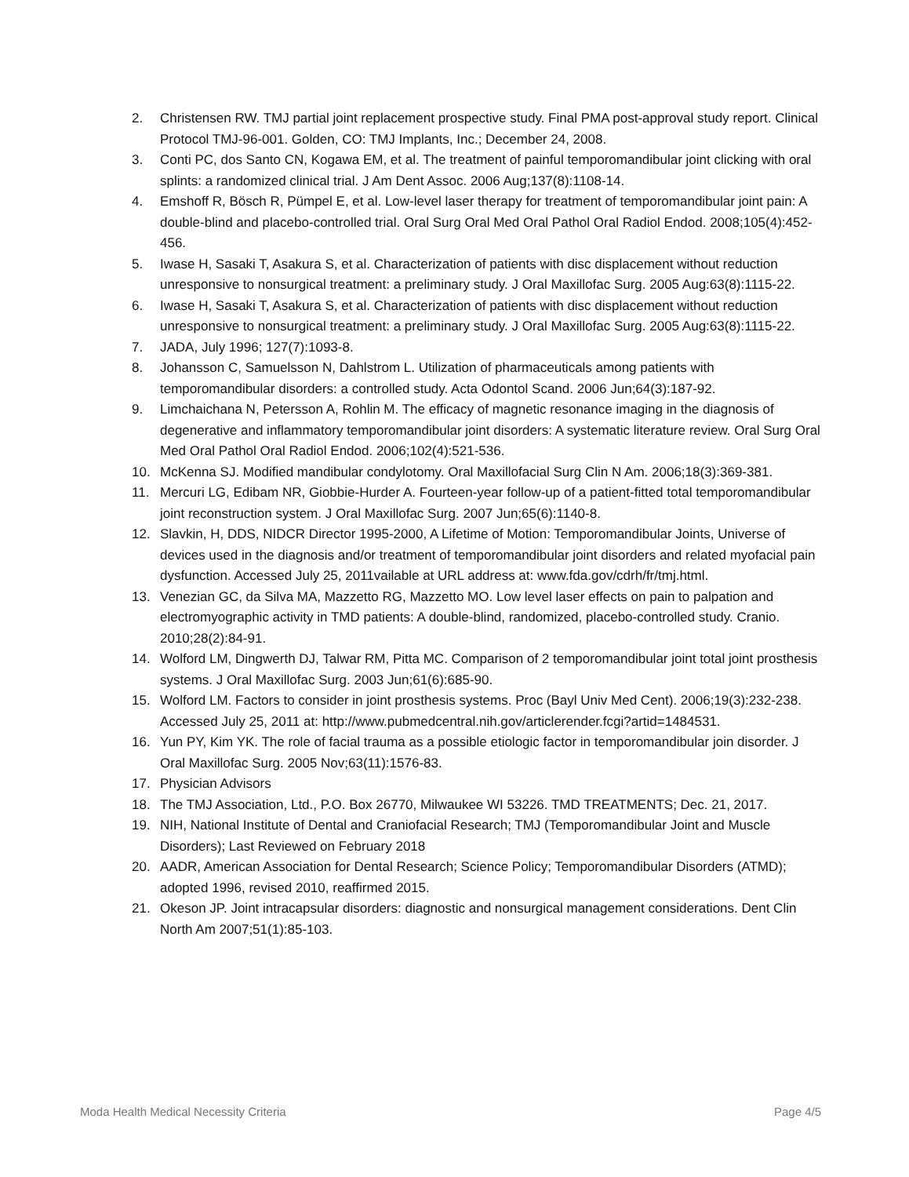2. Christensen RW. TMJ partial joint replacement prospective study. Final PMA post-approval study report. Clinical Protocol TMJ-96-001. Golden, CO: TMJ Implants, Inc.; December 24, 2008.
3. Conti PC, dos Santo CN, Kogawa EM, et al. The treatment of painful temporomandibular joint clicking with oral splints: a randomized clinical trial. J Am Dent Assoc. 2006 Aug;137(8):1108-14.
4. Emshoff R, Bösch R, Pümpel E, et al. Low-level laser therapy for treatment of temporomandibular joint pain: A double-blind and placebo-controlled trial. Oral Surg Oral Med Oral Pathol Oral Radiol Endod. 2008;105(4):452-456.
5. Iwase H, Sasaki T, Asakura S, et al. Characterization of patients with disc displacement without reduction unresponsive to nonsurgical treatment: a preliminary study. J Oral Maxillofac Surg. 2005 Aug:63(8):1115-22.
6. Iwase H, Sasaki T, Asakura S, et al. Characterization of patients with disc displacement without reduction unresponsive to nonsurgical treatment: a preliminary study. J Oral Maxillofac Surg. 2005 Aug:63(8):1115-22.
7. JADA, July 1996; 127(7):1093-8.
8. Johansson C, Samuelsson N, Dahlstrom L. Utilization of pharmaceuticals among patients with temporomandibular disorders: a controlled study. Acta Odontol Scand. 2006 Jun;64(3):187-92.
9. Limchaichana N, Petersson A, Rohlin M. The efficacy of magnetic resonance imaging in the diagnosis of degenerative and inflammatory temporomandibular joint disorders: A systematic literature review. Oral Surg Oral Med Oral Pathol Oral Radiol Endod. 2006;102(4):521-536.
10. McKenna SJ. Modified mandibular condylotomy. Oral Maxillofacial Surg Clin N Am. 2006;18(3):369-381.
11. Mercuri LG, Edibam NR, Giobbie-Hurder A. Fourteen-year follow-up of a patient-fitted total temporomandibular joint reconstruction system. J Oral Maxillofac Surg. 2007 Jun;65(6):1140-8.
12. Slavkin, H, DDS, NIDCR Director 1995-2000, A Lifetime of Motion: Temporomandibular Joints, Universe of devices used in the diagnosis and/or treatment of temporomandibular joint disorders and related myofacial pain dysfunction. Accessed July 25, 2011vailable at URL address at: www.fda.gov/cdrh/fr/tmj.html.
13. Venezian GC, da Silva MA, Mazzetto RG, Mazzetto MO. Low level laser effects on pain to palpation and electromyographic activity in TMD patients: A double-blind, randomized, placebo-controlled study. Cranio. 2010;28(2):84-91.
14. Wolford LM, Dingwerth DJ, Talwar RM, Pitta MC. Comparison of 2 temporomandibular joint total joint prosthesis systems. J Oral Maxillofac Surg. 2003 Jun;61(6):685-90.
15. Wolford LM. Factors to consider in joint prosthesis systems. Proc (Bayl Univ Med Cent). 2006;19(3):232-238. Accessed July 25, 2011 at: http://www.pubmedcentral.nih.gov/articlerender.fcgi?artid=1484531.
16. Yun PY, Kim YK. The role of facial trauma as a possible etiologic factor in temporomandibular join disorder. J Oral Maxillofac Surg. 2005 Nov;63(11):1576-83.
17. Physician Advisors
18. The TMJ Association, Ltd., P.O. Box 26770, Milwaukee WI 53226. TMD TREATMENTS; Dec. 21, 2017.
19. NIH, National Institute of Dental and Craniofacial Research; TMJ (Temporomandibular Joint and Muscle Disorders); Last Reviewed on February 2018
20. AADR, American Association for Dental Research; Science Policy; Temporomandibular Disorders (ATMD); adopted 1996, revised 2010, reaffirmed 2015.
21. Okeson JP. Joint intracapsular disorders: diagnostic and nonsurgical management considerations. Dent Clin North Am 2007;51(1):85-103.
Moda Health Medical Necessity Criteria Page 4/5